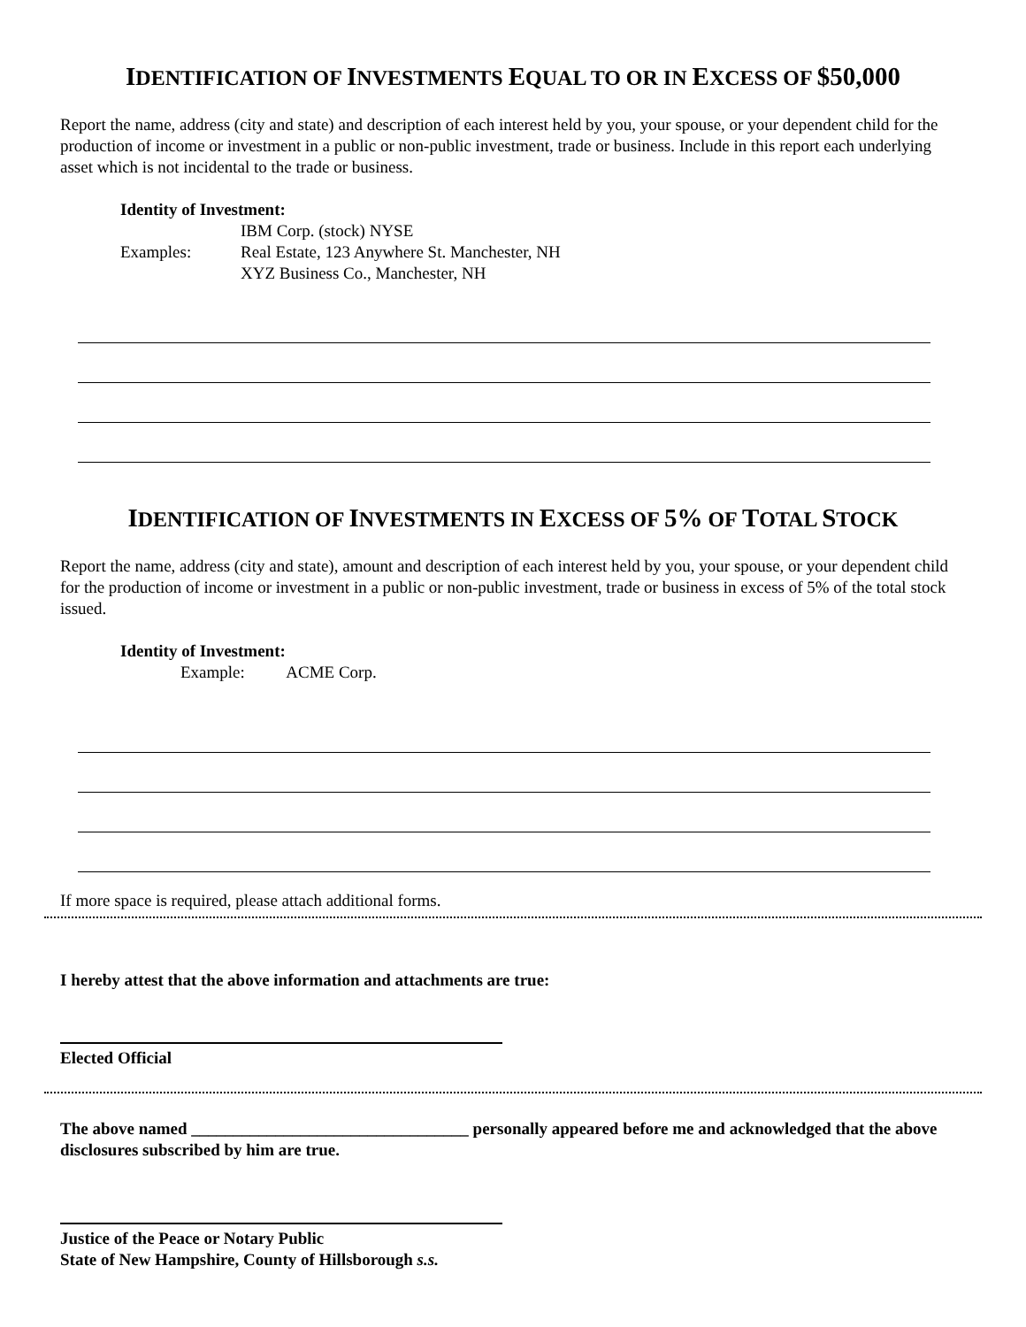IDENTIFICATION OF INVESTMENTS EQUAL TO OR IN EXCESS OF $50,000
Report the name, address (city and state) and description of each interest held by you, your spouse, or your dependent child for the production of income or investment in a public or non-public investment, trade or business. Include in this report each underlying asset which is not incidental to the trade or business.
Identity of Investment:
| | IBM Corp. (stock) NYSE |
| Examples: | Real Estate, 123 Anywhere St. Manchester, NH |
| | XYZ Business Co., Manchester, NH |
IDENTIFICATION OF INVESTMENTS IN EXCESS OF 5% OF TOTAL STOCK
Report the name, address (city and state), amount and description of each interest held by you, your spouse, or your dependent child for the production of income or investment in a public or non-public investment, trade or business in excess of 5% of the total stock issued.
Identity of Investment:
Example: ACME Corp.
If more space is required, please attach additional forms.
I hereby attest that the above information and attachments are true:
Elected Official
The above named _________________________________ personally appeared before me and acknowledged that the above disclosures subscribed by him are true.
Justice of the Peace or Notary Public
State of New Hampshire, County of Hillsborough s.s.